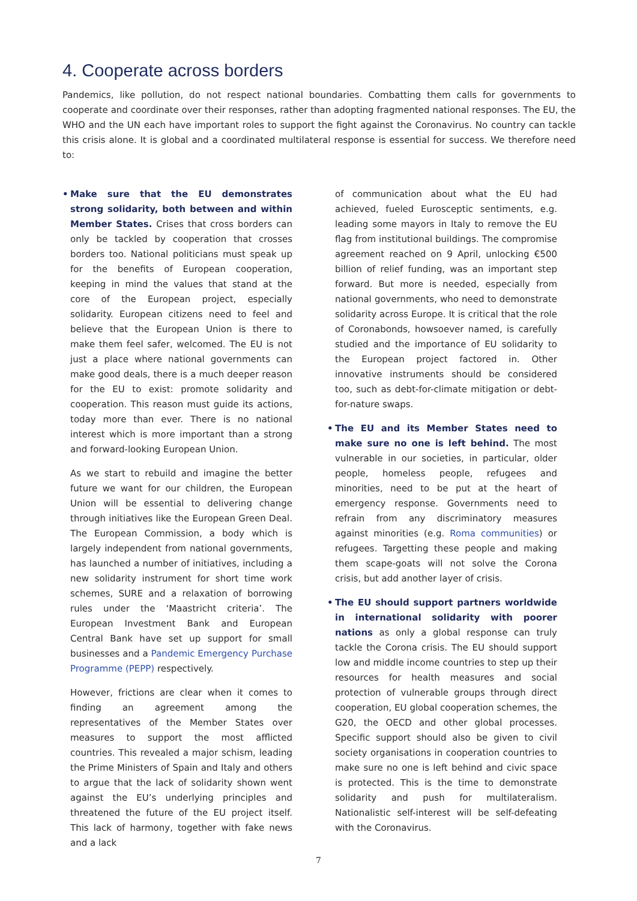4. Cooperate across borders
Pandemics, like pollution, do not respect national boundaries. Combatting them calls for governments to cooperate and coordinate over their responses, rather than adopting fragmented national responses. The EU, the WHO and the UN each have important roles to support the fight against the Coronavirus. No country can tackle this crisis alone. It is global and a coordinated multilateral response is essential for success. We therefore need to:
• Make sure that the EU demonstrates strong solidarity, both between and within Member States. Crises that cross borders can only be tackled by cooperation that crosses borders too. National politicians must speak up for the benefits of European cooperation, keeping in mind the values that stand at the core of the European project, especially solidarity. European citizens need to feel and believe that the European Union is there to make them feel safer, welcomed. The EU is not just a place where national governments can make good deals, there is a much deeper reason for the EU to exist: promote solidarity and cooperation. This reason must guide its actions, today more than ever. There is no national interest which is more important than a strong and forward-looking European Union.
As we start to rebuild and imagine the better future we want for our children, the European Union will be essential to delivering change through initiatives like the European Green Deal. The European Commission, a body which is largely independent from national governments, has launched a number of initiatives, including a new solidarity instrument for short time work schemes, SURE and a relaxation of borrowing rules under the ‘Maastricht criteria’. The European Investment Bank and European Central Bank have set up support for small businesses and a Pandemic Emergency Purchase Programme (PEPP) respectively.
However, frictions are clear when it comes to finding an agreement among the representatives of the Member States over measures to support the most afflicted countries. This revealed a major schism, leading the Prime Ministers of Spain and Italy and others to argue that the lack of solidarity shown went against the EU’s underlying principles and threatened the future of the EU project itself. This lack of harmony, together with fake news and a lack
of communication about what the EU had achieved, fueled Eurosceptic sentiments, e.g. leading some mayors in Italy to remove the EU flag from institutional buildings. The compromise agreement reached on 9 April, unlocking €500 billion of relief funding, was an important step forward. But more is needed, especially from national governments, who need to demonstrate solidarity across Europe. It is critical that the role of Coronabonds, howsoever named, is carefully studied and the importance of EU solidarity to the European project factored in. Other innovative instruments should be considered too, such as debt-for-climate mitigation or debt-for-nature swaps.
• The EU and its Member States need to make sure no one is left behind. The most vulnerable in our societies, in particular, older people, homeless people, refugees and minorities, need to be put at the heart of emergency response. Governments need to refrain from any discriminatory measures against minorities (e.g. Roma communities) or refugees. Targetting these people and making them scape-goats will not solve the Corona crisis, but add another layer of crisis.
• The EU should support partners worldwide in international solidarity with poorer nations as only a global response can truly tackle the Corona crisis. The EU should support low and middle income countries to step up their resources for health measures and social protection of vulnerable groups through direct cooperation, EU global cooperation schemes, the G20, the OECD and other global processes. Specific support should also be given to civil society organisations in cooperation countries to make sure no one is left behind and civic space is protected. This is the time to demonstrate solidarity and push for multilateralism. Nationalistic self-interest will be self-defeating with the Coronavirus.
7